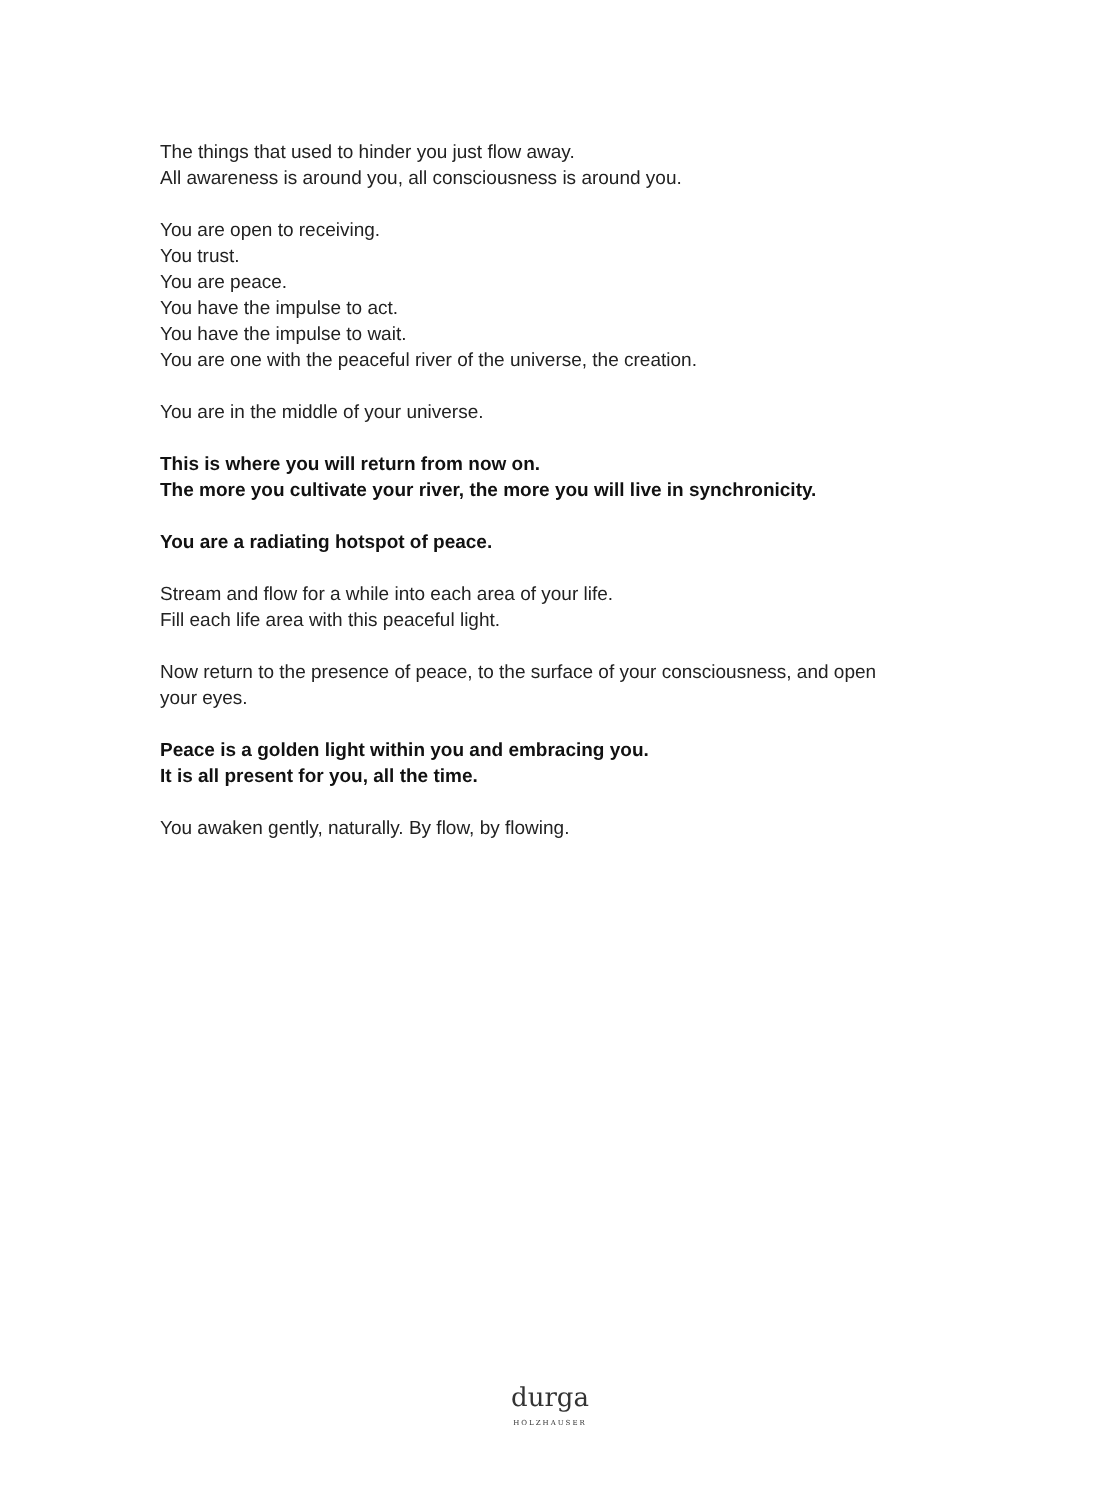The things that used to hinder you just flow away.
All awareness is around you, all consciousness is around you.
You are open to receiving.
You trust.
You are peace.
You have the impulse to act.
You have the impulse to wait.
You are one with the peaceful river of the universe, the creation.
You are in the middle of your universe.
This is where you will return from now on.
The more you cultivate your river, the more you will live in synchronicity.
You are a radiating hotspot of peace.
Stream and flow for a while into each area of your life.
Fill each life area with this peaceful light.
Now return to the presence of peace, to the surface of your consciousness, and open your eyes.
Peace is a golden light within you and embracing you.
It is all present for you, all the time.
You awaken gently, naturally. By flow, by flowing.
durga
HOLZHAUSER